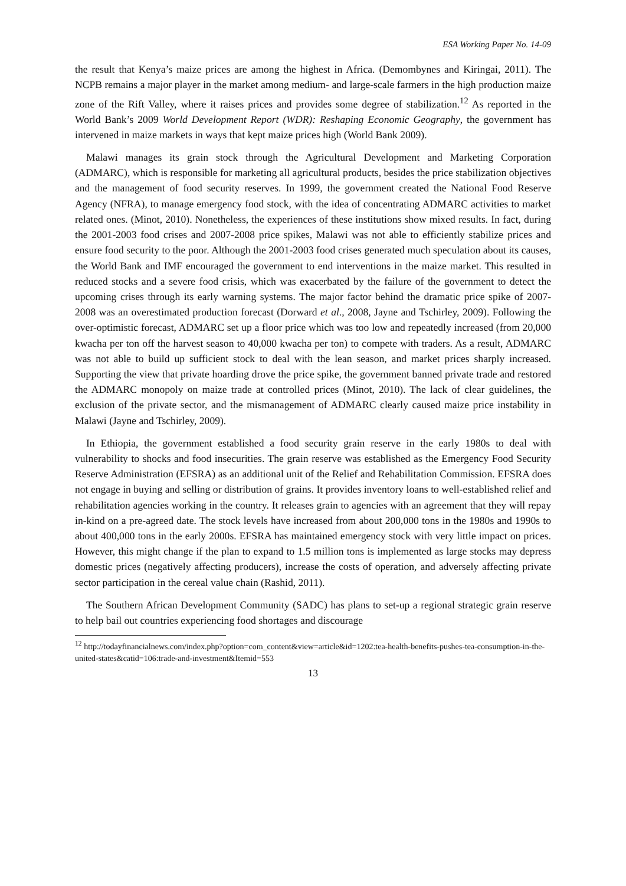ESA Working Paper No. 14-09
the result that Kenya’s maize prices are among the highest in Africa. (Demombynes and Kiringai, 2011). The NCPB remains a major player in the market among medium- and large-scale farmers in the high production maize zone of the Rift Valley, where it raises prices and provides some degree of stabilization.<sup>12</sup> As reported in the World Bank’s 2009 World Development Report (WDR): Reshaping Economic Geography, the government has intervened in maize markets in ways that kept maize prices high (World Bank 2009).
Malawi manages its grain stock through the Agricultural Development and Marketing Corporation (ADMARC), which is responsible for marketing all agricultural products, besides the price stabilization objectives and the management of food security reserves. In 1999, the government created the National Food Reserve Agency (NFRA), to manage emergency food stock, with the idea of concentrating ADMARC activities to market related ones. (Minot, 2010). Nonetheless, the experiences of these institutions show mixed results. In fact, during the 2001-2003 food crises and 2007-2008 price spikes, Malawi was not able to efficiently stabilize prices and ensure food security to the poor. Although the 2001-2003 food crises generated much speculation about its causes, the World Bank and IMF encouraged the government to end interventions in the maize market. This resulted in reduced stocks and a severe food crisis, which was exacerbated by the failure of the government to detect the upcoming crises through its early warning systems. The major factor behind the dramatic price spike of 2007-2008 was an overestimated production forecast (Dorward et al., 2008, Jayne and Tschirley, 2009). Following the over-optimistic forecast, ADMARC set up a floor price which was too low and repeatedly increased (from 20,000 kwacha per ton off the harvest season to 40,000 kwacha per ton) to compete with traders. As a result, ADMARC was not able to build up sufficient stock to deal with the lean season, and market prices sharply increased. Supporting the view that private hoarding drove the price spike, the government banned private trade and restored the ADMARC monopoly on maize trade at controlled prices (Minot, 2010). The lack of clear guidelines, the exclusion of the private sector, and the mismanagement of ADMARC clearly caused maize price instability in Malawi (Jayne and Tschirley, 2009).
In Ethiopia, the government established a food security grain reserve in the early 1980s to deal with vulnerability to shocks and food insecurities. The grain reserve was established as the Emergency Food Security Reserve Administration (EFSRA) as an additional unit of the Relief and Rehabilitation Commission. EFSRA does not engage in buying and selling or distribution of grains. It provides inventory loans to well-established relief and rehabilitation agencies working in the country. It releases grain to agencies with an agreement that they will repay in-kind on a pre-agreed date. The stock levels have increased from about 200,000 tons in the 1980s and 1990s to about 400,000 tons in the early 2000s. EFSRA has maintained emergency stock with very little impact on prices. However, this might change if the plan to expand to 1.5 million tons is implemented as large stocks may depress domestic prices (negatively affecting producers), increase the costs of operation, and adversely affecting private sector participation in the cereal value chain (Rashid, 2011).
The Southern African Development Community (SADC) has plans to set-up a regional strategic grain reserve to help bail out countries experiencing food shortages and discourage
<sup>12</sup> http://todayfinancialnews.com/index.php?option=com_content&view=article&id=1202:tea-health-benefits-pushes-tea-consumption-in-the-united-states&catid=106:trade-and-investment&Itemid=553
13